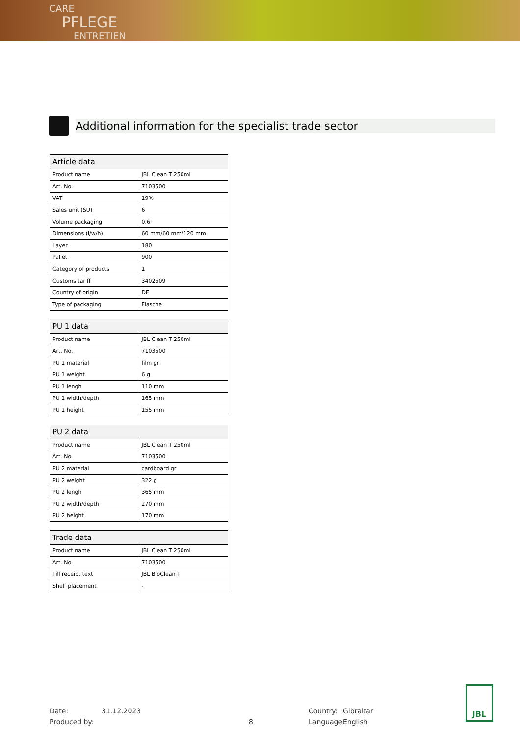CARE
PFLEGE
ENTRETIEN
Additional information for the specialist trade sector
| Article data | |
| --- | --- |
| Product name | JBL Clean T 250ml |
| Art. No. | 7103500 |
| VAT | 19% |
| Sales unit (SU) | 6 |
| Volume packaging | 0.6l |
| Dimensions (l/w/h) | 60 mm/60 mm/120 mm |
| Layer | 180 |
| Pallet | 900 |
| Category of products | 1 |
| Customs tariff | 3402509 |
| Country of origin | DE |
| Type of packaging | Flasche |
| PU 1 data | |
| --- | --- |
| Product name | JBL Clean T 250ml |
| Art. No. | 7103500 |
| PU 1 material | film gr |
| PU 1 weight | 6 g |
| PU 1 lengh | 110 mm |
| PU 1 width/depth | 165 mm |
| PU 1 height | 155 mm |
| PU 2 data | |
| --- | --- |
| Product name | JBL Clean T 250ml |
| Art. No. | 7103500 |
| PU 2 material | cardboard gr |
| PU 2 weight | 322 g |
| PU 2 lengh | 365 mm |
| PU 2 width/depth | 270 mm |
| PU 2 height | 170 mm |
| Trade data | |
| --- | --- |
| Product name | JBL Clean T 250ml |
| Art. No. | 7103500 |
| Till receipt text | JBL BioClean T |
| Shelf placement | - |
Date:
Produced by:
31.12.2023
8 Country:
Language:
Gibraltar
English
JBL